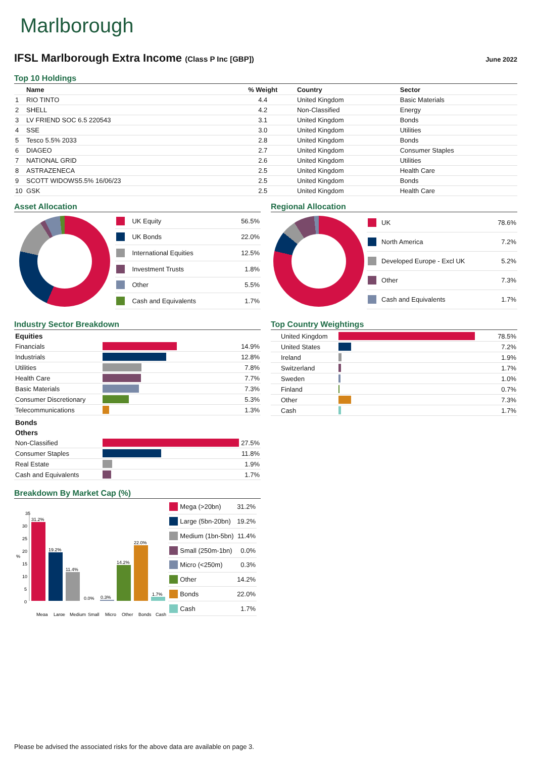Marlborough
IFSL Marlborough Extra Income (Class P Inc [GBP])
June 2022
Top 10 Holdings
| | Name | % Weight | Country | Sector |
| --- | --- | --- | --- | --- |
| 1 | RIO TINTO | 4.4 | United Kingdom | Basic Materials |
| 2 | SHELL | 4.2 | Non-Classified | Energy |
| 3 | LV FRIEND SOC 6.5 220543 | 3.1 | United Kingdom | Bonds |
| 4 | SSE | 3.0 | United Kingdom | Utilities |
| 5 | Tesco 5.5% 2033 | 2.8 | United Kingdom | Bonds |
| 6 | DIAGEO | 2.7 | United Kingdom | Consumer Staples |
| 7 | NATIONAL GRID | 2.6 | United Kingdom | Utilities |
| 8 | ASTRAZENECA | 2.5 | United Kingdom | Health Care |
| 9 | SCOTT WIDOWS5.5% 16/06/23 | 2.5 | United Kingdom | Bonds |
| 10 | GSK | 2.5 | United Kingdom | Health Care |
Asset Allocation
| | UK Equity | 56.5% |
| | UK Bonds | 22.0% |
| | International Equities | 12.5% |
| | Investment Trusts | 1.8% |
| | Other | 5.5% |
| | Cash and Equivalents | 1.7% |
Regional Allocation
| | UK | 78.6% |
| | North America | 7.2% |
| | Developed Europe - Excl UK | 5.2% |
| | Other | 7.3% |
| | Cash and Equivalents | 1.7% |
Industry Sector Breakdown
| Equities | | |
| --- | --- | --- |
| Financials | | 14.9% |
| Industrials | | 12.8% |
| Utilities | | 7.8% |
| Health Care | | 7.7% |
| Basic Materials | | 7.3% |
| Consumer Discretionary | | 5.3% |
| Telecommunications | | 1.3% |
| Bonds | | |
| Others | | |
| Non-Classified | | 27.5% |
| Consumer Staples | | 11.8% |
| Real Estate | | 1.9% |
| Cash and Equivalents | | 1.7% |
Top Country Weightings
| United Kingdom | | 78.5% |
| United States | | 7.2% |
| Ireland | | 1.9% |
| Switzerland | | 1.7% |
| Sweden | | 1.0% |
| Finland | | 0.7% |
| Other | | 7.3% |
| Cash | | 1.7% |
Breakdown By Market Cap (%)
35
%
30
25
20
15
10
5
0
31.2%
19.2%
11.4%
0.0%
0.3%
14.2%
22.0%
1.7%
Mega
Large
Medium
Small
Micro
Other
Bonds
Cash
| | Mega (>20bn) | 31.2% |
| | Large (5bn-20bn) | 19.2% |
| | Medium (1bn-5bn) | 11.4% |
| | Small (250m-1bn) | 0.0% |
| | Micro (<250m) | 0.3% |
| | Other | 14.2% |
| | Bonds | 22.0% |
| | Cash | 1.7% |
Please be advised the associated risks for the above data are available on page 3.